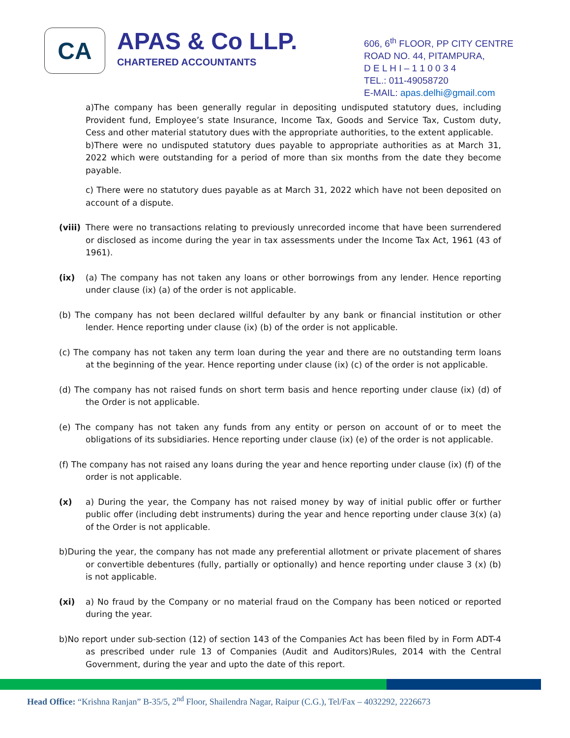CA
APAS & Co LLP.
CHARTERED ACCOUNTANTS
606, 6<sup>th</sup> FLOOR, PP CITY CENTRE
ROAD NO. 44, PITAMPURA,
D E L H I – 1 1 0 0 3 4
TEL.: 011-49058720
E-MAIL: apas.delhi@gmail.com
a)The company has been generally regular in depositing undisputed statutory dues, including Provident fund, Employee’s state Insurance, Income Tax, Goods and Service Tax, Custom duty, Cess and other material statutory dues with the appropriate authorities, to the extent applicable.
b)There were no undisputed statutory dues payable to appropriate authorities as at March 31, 2022 which were outstanding for a period of more than six months from the date they become payable.
c) There were no statutory dues payable as at March 31, 2022 which have not been deposited on account of a dispute.
(viii)
There were no transactions relating to previously unrecorded income that have been surrendered or disclosed as income during the year in tax assessments under the Income Tax Act, 1961 (43 of 1961).
(ix) (a) The company has not taken any loans or other borrowings from any lender. Hence reporting under clause (ix) (a) of the order is not applicable.
(b) The company has not been declared willful defaulter by any bank or financial institution or other lender. Hence reporting under clause (ix) (b) of the order is not applicable.
(c) The company has not taken any term loan during the year and there are no outstanding term loans at the beginning of the year. Hence reporting under clause (ix) (c) of the order is not applicable.
(d) The company has not raised funds on short term basis and hence reporting under clause (ix) (d) of the Order is not applicable.
(e) The company has not taken any funds from any entity or person on account of or to meet the obligations of its subsidiaries. Hence reporting under clause (ix) (e) of the order is not applicable.
(f) The company has not raised any loans during the year and hence reporting under clause (ix) (f) of the order is not applicable.
(x) a) During the year, the Company has not raised money by way of initial public offer or further public offer (including debt instruments) during the year and hence reporting under clause 3(x) (a) of the Order is not applicable.
b)During the year, the company has not made any preferential allotment or private placement of shares or convertible debentures (fully, partially or optionally) and hence reporting under clause 3 (x) (b) is not applicable.
(xi) a) No fraud by the Company or no material fraud on the Company has been noticed or reported during the year.
b)No report under sub-section (12) of section 143 of the Companies Act has been filed by in Form ADT-4 as prescribed under rule 13 of Companies (Audit and Auditors)Rules, 2014 with the Central Government, during the year and upto the date of this report.
Head Office: “Krishna Ranjan” B-35/5, 2<sup>nd</sup> Floor, Shailendra Nagar, Raipur (C.G.), Tel/Fax – 4032292, 2226673